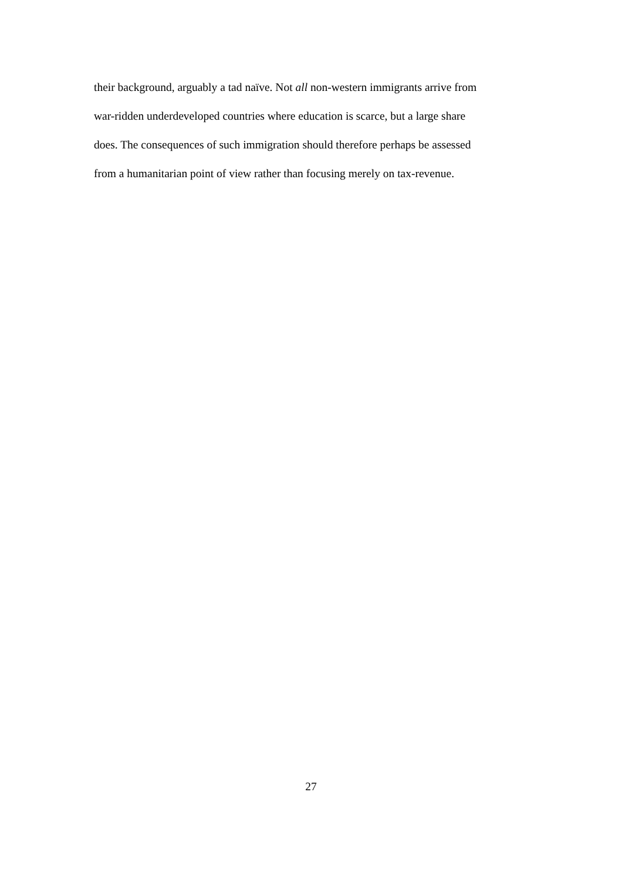their background, arguably a tad naïve. Not all non-western immigrants arrive from
war-ridden underdeveloped countries where education is scarce, but a large share
does. The consequences of such immigration should therefore perhaps be assessed
from a humanitarian point of view rather than focusing merely on tax-revenue.
27